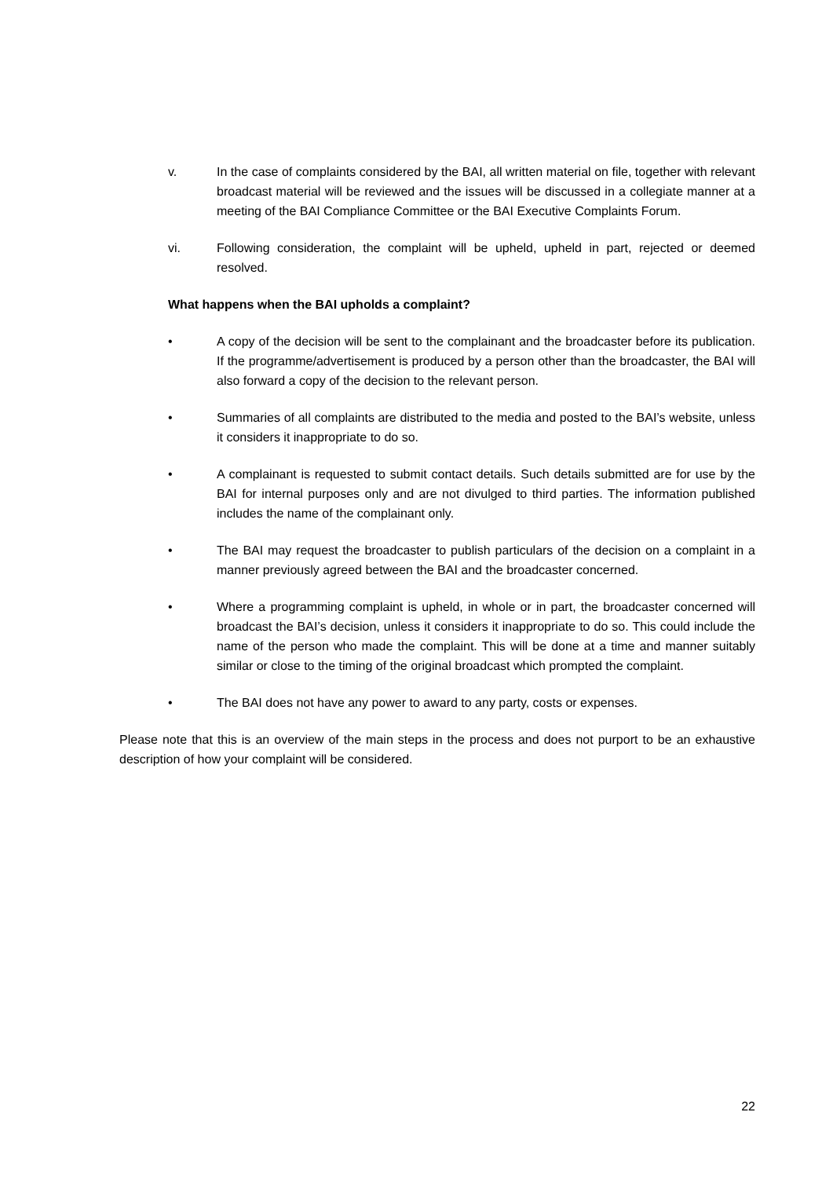v. In the case of complaints considered by the BAI, all written material on file, together with relevant broadcast material will be reviewed and the issues will be discussed in a collegiate manner at a meeting of the BAI Compliance Committee or the BAI Executive Complaints Forum.
vi. Following consideration, the complaint will be upheld, upheld in part, rejected or deemed resolved.
What happens when the BAI upholds a complaint?
• A copy of the decision will be sent to the complainant and the broadcaster before its publication. If the programme/advertisement is produced by a person other than the broadcaster, the BAI will also forward a copy of the decision to the relevant person.
• Summaries of all complaints are distributed to the media and posted to the BAI’s website, unless it considers it inappropriate to do so.
• A complainant is requested to submit contact details. Such details submitted are for use by the BAI for internal purposes only and are not divulged to third parties. The information published includes the name of the complainant only.
• The BAI may request the broadcaster to publish particulars of the decision on a complaint in a manner previously agreed between the BAI and the broadcaster concerned.
• Where a programming complaint is upheld, in whole or in part, the broadcaster concerned will broadcast the BAI’s decision, unless it considers it inappropriate to do so. This could include the name of the person who made the complaint. This will be done at a time and manner suitably similar or close to the timing of the original broadcast which prompted the complaint.
• The BAI does not have any power to award to any party, costs or expenses.
Please note that this is an overview of the main steps in the process and does not purport to be an exhaustive description of how your complaint will be considered.
22